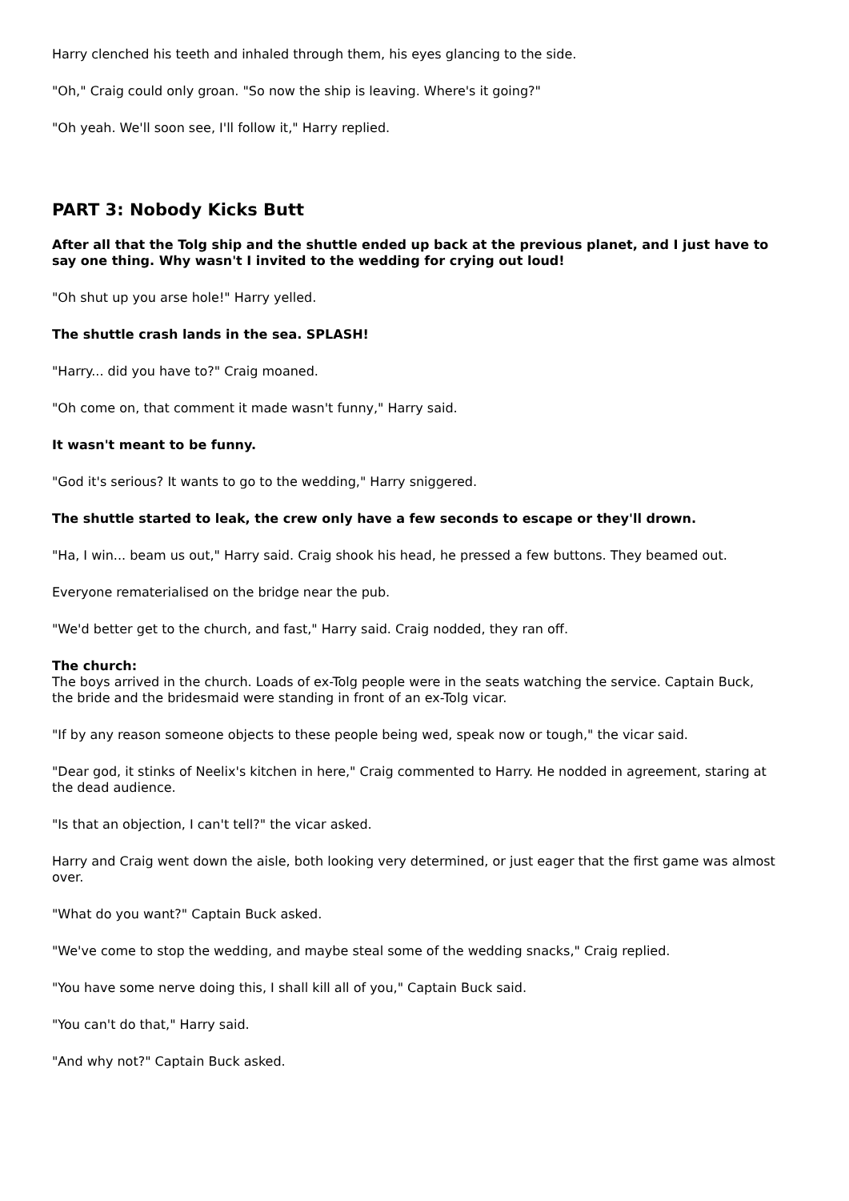Harry clenched his teeth and inhaled through them, his eyes glancing to the side.
"Oh," Craig could only groan. "So now the ship is leaving. Where's it going?"
"Oh yeah. We'll soon see, I'll follow it," Harry replied.
PART 3: Nobody Kicks Butt
After all that the Tolg ship and the shuttle ended up back at the previous planet, and I just have to say one thing. Why wasn't I invited to the wedding for crying out loud!
"Oh shut up you arse hole!" Harry yelled.
The shuttle crash lands in the sea. SPLASH!
"Harry... did you have to?" Craig moaned.
"Oh come on, that comment it made wasn't funny," Harry said.
It wasn't meant to be funny.
"God it's serious? It wants to go to the wedding," Harry sniggered.
The shuttle started to leak, the crew only have a few seconds to escape or they'll drown.
"Ha, I win... beam us out," Harry said. Craig shook his head, he pressed a few buttons. They beamed out.
Everyone rematerialised on the bridge near the pub.
"We'd better get to the church, and fast," Harry said. Craig nodded, they ran off.
The church:
The boys arrived in the church. Loads of ex-Tolg people were in the seats watching the service. Captain Buck, the bride and the bridesmaid were standing in front of an ex-Tolg vicar.
"If by any reason someone objects to these people being wed, speak now or tough," the vicar said.
"Dear god, it stinks of Neelix's kitchen in here," Craig commented to Harry. He nodded in agreement, staring at the dead audience.
"Is that an objection, I can't tell?" the vicar asked.
Harry and Craig went down the aisle, both looking very determined, or just eager that the first game was almost over.
"What do you want?" Captain Buck asked.
"We've come to stop the wedding, and maybe steal some of the wedding snacks," Craig replied.
"You have some nerve doing this, I shall kill all of you," Captain Buck said.
"You can't do that," Harry said.
"And why not?" Captain Buck asked.